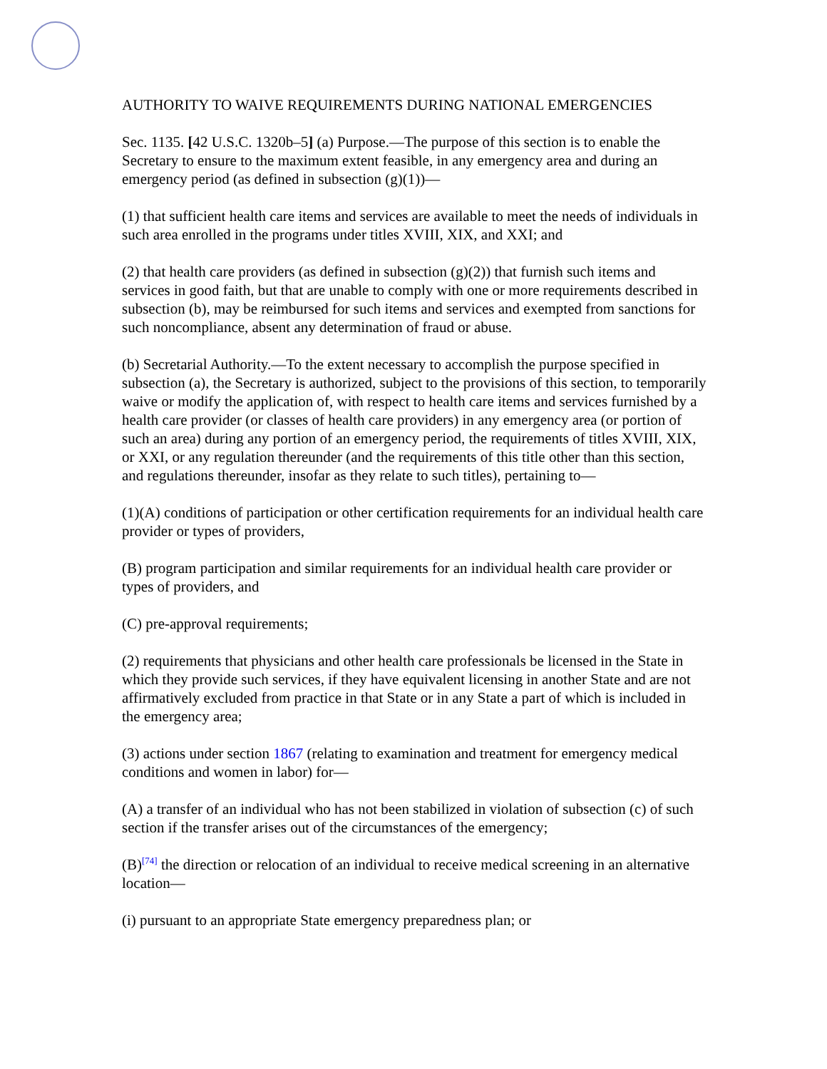AUTHORITY TO WAIVE REQUIREMENTS DURING NATIONAL EMERGENCIES
Sec. 1135. [42 U.S.C. 1320b–5] (a) Purpose.—The purpose of this section is to enable the Secretary to ensure to the maximum extent feasible, in any emergency area and during an emergency period (as defined in subsection (g)(1))—
(1) that sufficient health care items and services are available to meet the needs of individuals in such area enrolled in the programs under titles XVIII, XIX, and XXI; and
(2) that health care providers (as defined in subsection (g)(2)) that furnish such items and services in good faith, but that are unable to comply with one or more requirements described in subsection (b), may be reimbursed for such items and services and exempted from sanctions for such noncompliance, absent any determination of fraud or abuse.
(b) Secretarial Authority.—To the extent necessary to accomplish the purpose specified in subsection (a), the Secretary is authorized, subject to the provisions of this section, to temporarily waive or modify the application of, with respect to health care items and services furnished by a health care provider (or classes of health care providers) in any emergency area (or portion of such an area) during any portion of an emergency period, the requirements of titles XVIII, XIX, or XXI, or any regulation thereunder (and the requirements of this title other than this section, and regulations thereunder, insofar as they relate to such titles), pertaining to—
(1)(A) conditions of participation or other certification requirements for an individual health care provider or types of providers,
(B) program participation and similar requirements for an individual health care provider or types of providers, and
(C) pre-approval requirements;
(2) requirements that physicians and other health care professionals be licensed in the State in which they provide such services, if they have equivalent licensing in another State and are not affirmatively excluded from practice in that State or in any State a part of which is included in the emergency area;
(3) actions under section 1867 (relating to examination and treatment for emergency medical conditions and women in labor) for—
(A) a transfer of an individual who has not been stabilized in violation of subsection (c) of such section if the transfer arises out of the circumstances of the emergency;
(B)<sup>[74]</sup> the direction or relocation of an individual to receive medical screening in an alternative location—
(i) pursuant to an appropriate State emergency preparedness plan; or